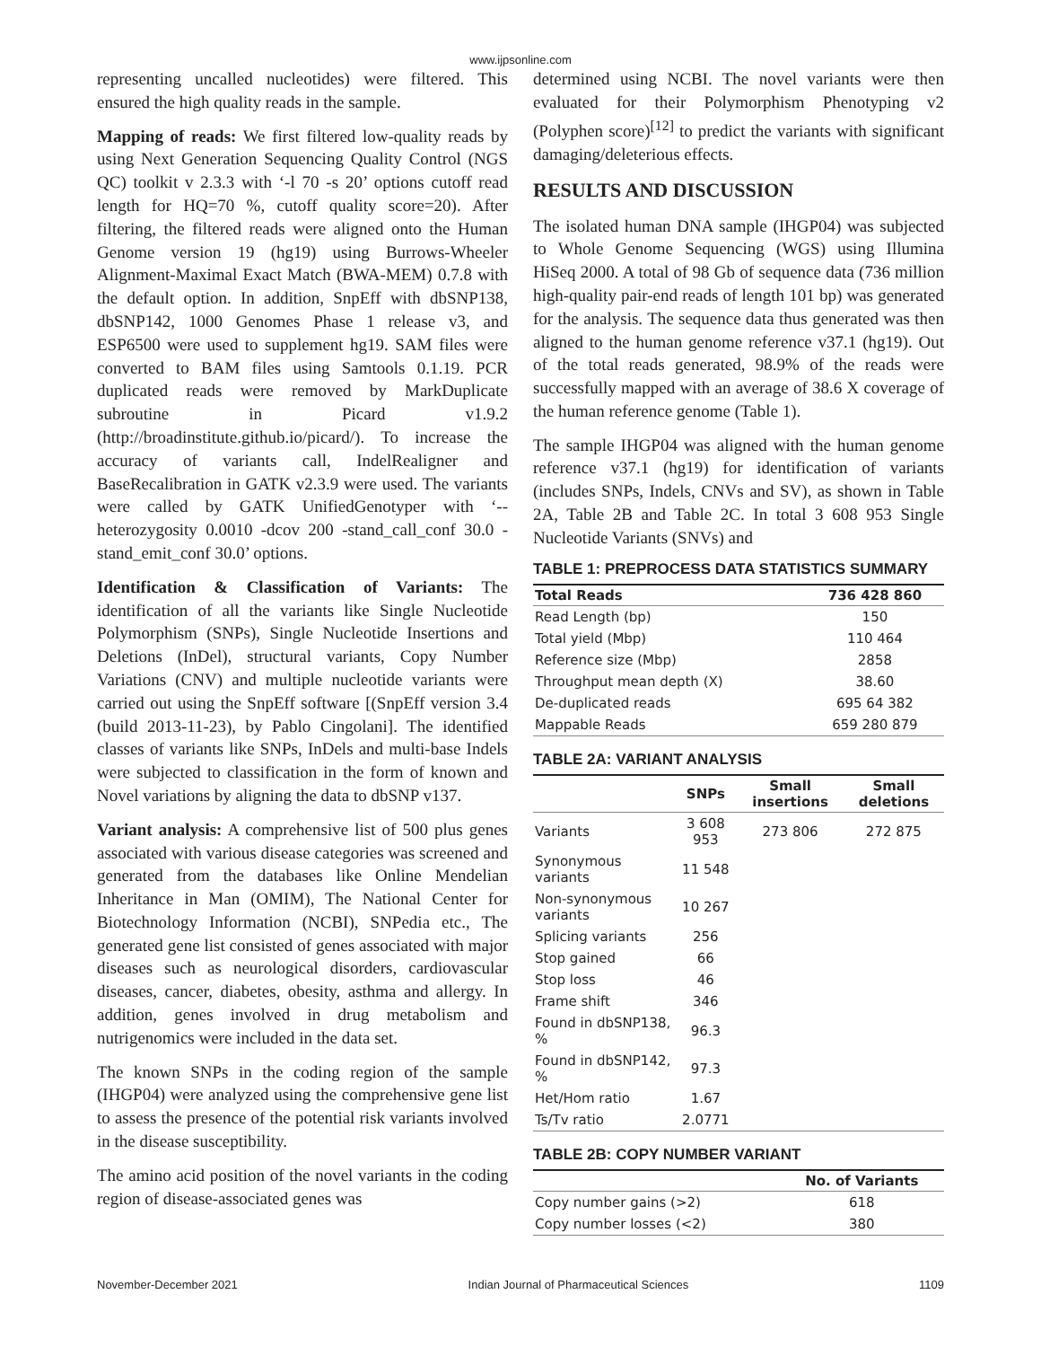www.ijpsonline.com
representing uncalled nucleotides) were filtered. This ensured the high quality reads in the sample.
Mapping of reads: We first filtered low-quality reads by using Next Generation Sequencing Quality Control (NGS QC) toolkit v 2.3.3 with ‘-l 70 -s 20’ options cutoff read length for HQ=70 %, cutoff quality score=20). After filtering, the filtered reads were aligned onto the Human Genome version 19 (hg19) using Burrows-Wheeler Alignment-Maximal Exact Match (BWA-MEM) 0.7.8 with the default option. In addition, SnpEff with dbSNP138, dbSNP142, 1000 Genomes Phase 1 release v3, and ESP6500 were used to supplement hg19. SAM files were converted to BAM files using Samtools 0.1.19. PCR duplicated reads were removed by MarkDuplicate subroutine in Picard v1.9.2 (http://broadinstitute.github.io/picard/). To increase the accuracy of variants call, IndelRealigner and BaseRecalibration in GATK v2.3.9 were used. The variants were called by GATK UnifiedGenotyper with ‘--heterozygosity 0.0010 -dcov 200 -stand_call_conf 30.0 -stand_emit_conf 30.0’ options.
Identification & Classification of Variants: The identification of all the variants like Single Nucleotide Polymorphism (SNPs), Single Nucleotide Insertions and Deletions (InDel), structural variants, Copy Number Variations (CNV) and multiple nucleotide variants were carried out using the SnpEff software [(SnpEff version 3.4 (build 2013-11-23), by Pablo Cingolani]. The identified classes of variants like SNPs, InDels and multi-base Indels were subjected to classification in the form of known and Novel variations by aligning the data to dbSNP v137.
Variant analysis: A comprehensive list of 500 plus genes associated with various disease categories was screened and generated from the databases like Online Mendelian Inheritance in Man (OMIM), The National Center for Biotechnology Information (NCBI), SNPedia etc., The generated gene list consisted of genes associated with major diseases such as neurological disorders, cardiovascular diseases, cancer, diabetes, obesity, asthma and allergy. In addition, genes involved in drug metabolism and nutrigenomics were included in the data set.
The known SNPs in the coding region of the sample (IHGP04) were analyzed using the comprehensive gene list to assess the presence of the potential risk variants involved in the disease susceptibility.
The amino acid position of the novel variants in the coding region of disease-associated genes was
determined using NCBI. The novel variants were then evaluated for their Polymorphism Phenotyping v2 (Polyphen score)<sup>[12]</sup> to predict the variants with significant damaging/deleterious effects.
RESULTS AND DISCUSSION
The isolated human DNA sample (IHGP04) was subjected to Whole Genome Sequencing (WGS) using Illumina HiSeq 2000. A total of 98 Gb of sequence data (736 million high-quality pair-end reads of length 101 bp) was generated for the analysis. The sequence data thus generated was then aligned to the human genome reference v37.1 (hg19). Out of the total reads generated, 98.9% of the reads were successfully mapped with an average of 38.6 X coverage of the human reference genome (Table 1).
The sample IHGP04 was aligned with the human genome reference v37.1 (hg19) for identification of variants (includes SNPs, Indels, CNVs and SV), as shown in Table 2A, Table 2B and Table 2C. In total 3 608 953 Single Nucleotide Variants (SNVs) and
TABLE 1: PREPROCESS DATA STATISTICS SUMMARY
| Total Reads | 736 428 860 |
| --- | --- |
| Read Length (bp) | 150 |
| Total yield (Mbp) | 110 464 |
| Reference size (Mbp) | 2858 |
| Throughput mean depth (X) | 38.60 |
| De-duplicated reads | 695 64 382 |
| Mappable Reads | 659 280 879 |
TABLE 2A: VARIANT ANALYSIS
| | SNPs | Small insertions | Small deletions |
| --- | --- | --- | --- |
| Variants | 3 608 953 | 273 806 | 272 875 |
| Synonymous variants | 11 548 | | |
| Non-synonymous variants | 10 267 | | |
| Splicing variants | 256 | | |
| Stop gained | 66 | | |
| Stop loss | 46 | | |
| Frame shift | 346 | | |
| Found in dbSNP138, % | 96.3 | | |
| Found in dbSNP142, % | 97.3 | | |
| Het/Hom ratio | 1.67 | | |
| Ts/Tv ratio | 2.0771 | | |
TABLE 2B: COPY NUMBER VARIANT
| | No. of Variants |
| --- | --- |
| Copy number gains (>2) | 618 |
| Copy number losses (<2) | 380 |
November-December 2021 Indian Journal of Pharmaceutical Sciences 1109